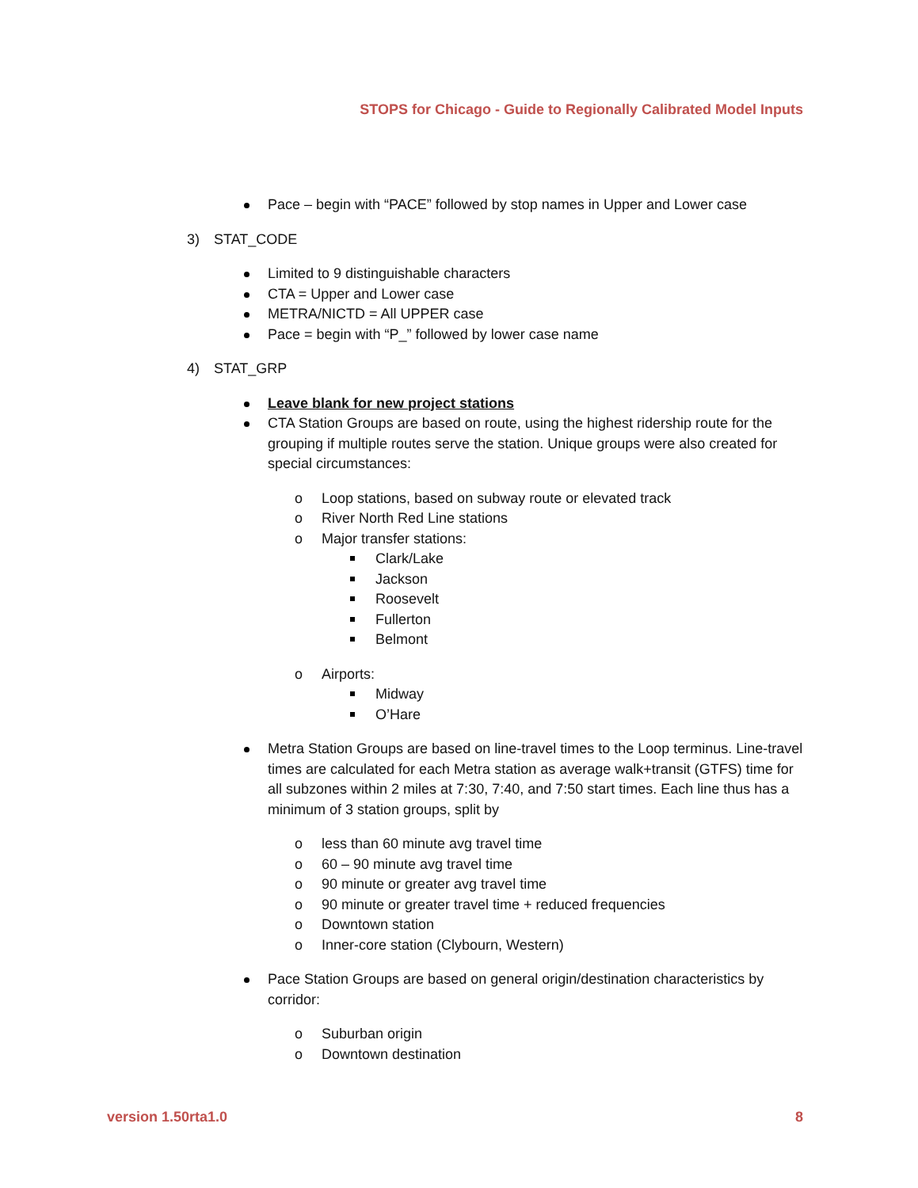STOPS for Chicago - Guide to Regionally Calibrated Model Inputs
Pace – begin with “PACE” followed by stop names in Upper and Lower case
3) STAT_CODE
Limited to 9 distinguishable characters
CTA = Upper and Lower case
METRA/NICTD = All UPPER case
Pace = begin with “P_” followed by lower case name
4) STAT_GRP
Leave blank for new project stations
CTA Station Groups are based on route, using the highest ridership route for the grouping if multiple routes serve the station. Unique groups were also created for special circumstances:
o Loop stations, based on subway route or elevated track
o River North Red Line stations
o Major transfer stations:
Clark/Lake
Jackson
Roosevelt
Fullerton
Belmont
o Airports:
Midway
O’Hare
Metra Station Groups are based on line-travel times to the Loop terminus. Line-travel times are calculated for each Metra station as average walk+transit (GTFS) time for all subzones within 2 miles at 7:30, 7:40, and 7:50 start times. Each line thus has a minimum of 3 station groups, split by
o less than 60 minute avg travel time
o 60 – 90 minute avg travel time
o 90 minute or greater avg travel time
o 90 minute or greater travel time + reduced frequencies
o Downtown station
o Inner-core station (Clybourn, Western)
Pace Station Groups are based on general origin/destination characteristics by corridor:
o Suburban origin
o Downtown destination
version 1.50rta1.0 8